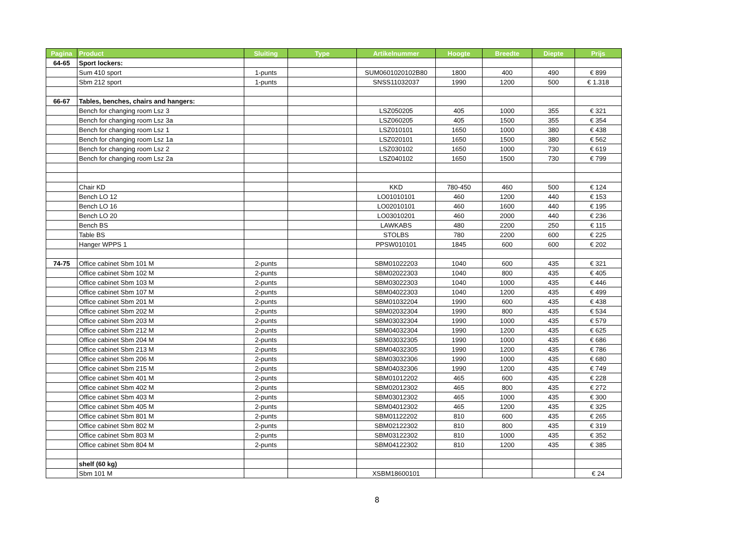| Pagina | Product | Sluiting | Type | Artikelnummer | Hoogte | Breedte | Diepte | Prijs |
| --- | --- | --- | --- | --- | --- | --- | --- | --- |
| 64-65 | Sport lockers: | | | | | | | |
| | Sum 410 sport | 1-punts | | SUM0601020102B80 | 1800 | 400 | 490 | € 899 |
| | Sbm 212 sport | 1-punts | | SNSS11032037 | 1990 | 1200 | 500 | € 1.318 |
| 66-67 | Tables, benches, chairs and hangers: | | | | | | | |
| | Bench for changing room Lsz 3 | | | LSZ050205 | 405 | 1000 | 355 | € 321 |
| | Bench for changing room Lsz 3a | | | LSZ060205 | 405 | 1500 | 355 | € 354 |
| | Bench for changing room Lsz 1 | | | LSZ010101 | 1650 | 1000 | 380 | € 438 |
| | Bench for changing room Lsz 1a | | | LSZ020101 | 1650 | 1500 | 380 | € 562 |
| | Bench for changing room Lsz 2 | | | LSZ030102 | 1650 | 1000 | 730 | € 619 |
| | Bench for changing room Lsz 2a | | | LSZ040102 | 1650 | 1500 | 730 | € 799 |
| | Chair KD | | | KKD | 780-450 | 460 | 500 | € 124 |
| | Bench LO 12 | | | LO01010101 | 460 | 1200 | 440 | € 153 |
| | Bench LO 16 | | | LO02010101 | 460 | 1600 | 440 | € 195 |
| | Bench LO 20 | | | LO03010201 | 460 | 2000 | 440 | € 236 |
| | Bench BS | | | LAWKABS | 480 | 2200 | 250 | € 115 |
| | Table BS | | | STOLBS | 780 | 2200 | 600 | € 225 |
| | Hanger WPPS 1 | | | PPSW010101 | 1845 | 600 | 600 | € 202 |
| 74-75 | Office cabinet Sbm 101 M | 2-punts | | SBM01022203 | 1040 | 600 | 435 | € 321 |
| | Office cabinet Sbm 102 M | 2-punts | | SBM02022303 | 1040 | 800 | 435 | € 405 |
| | Office cabinet Sbm 103 M | 2-punts | | SBM03022303 | 1040 | 1000 | 435 | € 446 |
| | Office cabinet Sbm 107 M | 2-punts | | SBM04022303 | 1040 | 1200 | 435 | € 499 |
| | Office cabinet Sbm 201 M | 2-punts | | SBM01032204 | 1990 | 600 | 435 | € 438 |
| | Office cabinet Sbm 202 M | 2-punts | | SBM02032304 | 1990 | 800 | 435 | € 534 |
| | Office cabinet Sbm 203 M | 2-punts | | SBM03032304 | 1990 | 1000 | 435 | € 579 |
| | Office cabinet Sbm 212 M | 2-punts | | SBM04032304 | 1990 | 1200 | 435 | € 625 |
| | Office cabinet Sbm 204 M | 2-punts | | SBM03032305 | 1990 | 1000 | 435 | € 686 |
| | Office cabinet Sbm 213 M | 2-punts | | SBM04032305 | 1990 | 1200 | 435 | € 786 |
| | Office cabinet Sbm 206 M | 2-punts | | SBM03032306 | 1990 | 1000 | 435 | € 680 |
| | Office cabinet Sbm 215 M | 2-punts | | SBM04032306 | 1990 | 1200 | 435 | € 749 |
| | Office cabinet Sbm 401 M | 2-punts | | SBM01012202 | 465 | 600 | 435 | € 228 |
| | Office cabinet Sbm 402 M | 2-punts | | SBM02012302 | 465 | 800 | 435 | € 272 |
| | Office cabinet Sbm 403 M | 2-punts | | SBM03012302 | 465 | 1000 | 435 | € 300 |
| | Office cabinet Sbm 405 M | 2-punts | | SBM04012302 | 465 | 1200 | 435 | € 325 |
| | Office cabinet Sbm 801 M | 2-punts | | SBM01122202 | 810 | 600 | 435 | € 265 |
| | Office cabinet Sbm 802 M | 2-punts | | SBM02122302 | 810 | 800 | 435 | € 319 |
| | Office cabinet Sbm 803 M | 2-punts | | SBM03122302 | 810 | 1000 | 435 | € 352 |
| | Office cabinet Sbm 804 M | 2-punts | | SBM04122302 | 810 | 1200 | 435 | € 385 |
| | shelf (60 kg) | | | | | | | |
| | Sbm 101 M | | | XSBM18600101 | | | | € 24 |
8